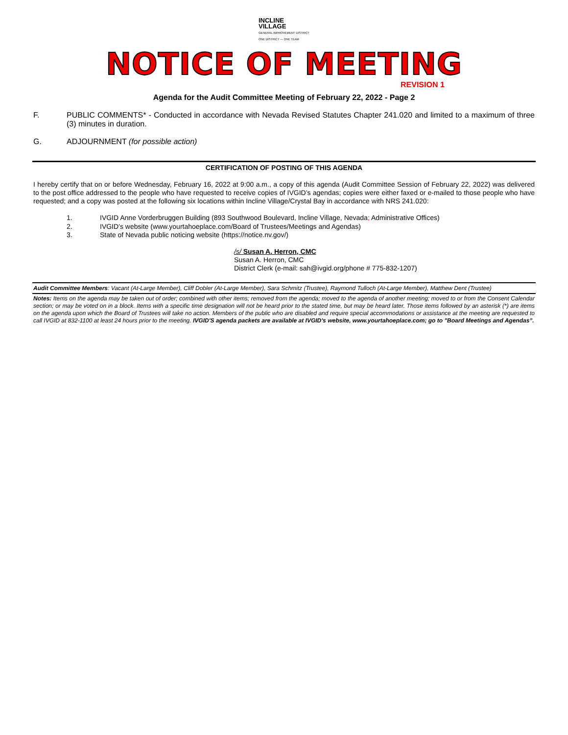INCLINE
VILLAGE
GENERAL IMPROVEMENT DISTRICT
ONE DISTRICT — ONE TEAM
NOTICE OF MEETING
REVISION 1
Agenda for the Audit Committee Meeting of February 22, 2022 - Page 2
F. PUBLIC COMMENTS* - Conducted in accordance with Nevada Revised Statutes Chapter 241.020 and limited to a maximum of three (3) minutes in duration.
G. ADJOURNMENT (for possible action)
CERTIFICATION OF POSTING OF THIS AGENDA
I hereby certify that on or before Wednesday, February 16, 2022 at 9:00 a.m., a copy of this agenda (Audit Committee Session of February 22, 2022) was delivered to the post office addressed to the people who have requested to receive copies of IVGID’s agendas; copies were either faxed or e-mailed to those people who have requested; and a copy was posted at the following six locations within Incline Village/Crystal Bay in accordance with NRS 241.020:
1. IVGID Anne Vorderbruggen Building (893 Southwood Boulevard, Incline Village, Nevada; Administrative Offices)
2. IVGID’s website (www.yourtahoeplace.com/Board of Trustees/Meetings and Agendas)
3. State of Nevada public noticing website (https://notice.nv.gov/)
/s/ Susan A. Herron, CMC
Susan A. Herron, CMC
District Clerk (e-mail: sah@ivgid.org/phone # 775-832-1207)
Audit Committee Members: Vacant (At-Large Member), Cliff Dobler (At-Large Member), Sara Schmitz (Trustee), Raymond Tulloch (At-Large Member), Matthew Dent (Trustee)
Notes: Items on the agenda may be taken out of order; combined with other items; removed from the agenda; moved to the agenda of another meeting; moved to or from the Consent Calendar section; or may be voted on in a block. Items with a specific time designation will not be heard prior to the stated time, but may be heard later. Those items followed by an asterisk (*) are items on the agenda upon which the Board of Trustees will take no action. Members of the public who are disabled and require special accommodations or assistance at the meeting are requested to call IVGID at 832-1100 at least 24 hours prior to the meeting. IVGID'S agenda packets are available at IVGID's website, www.yourtahoeplace.com; go to "Board Meetings and Agendas”.